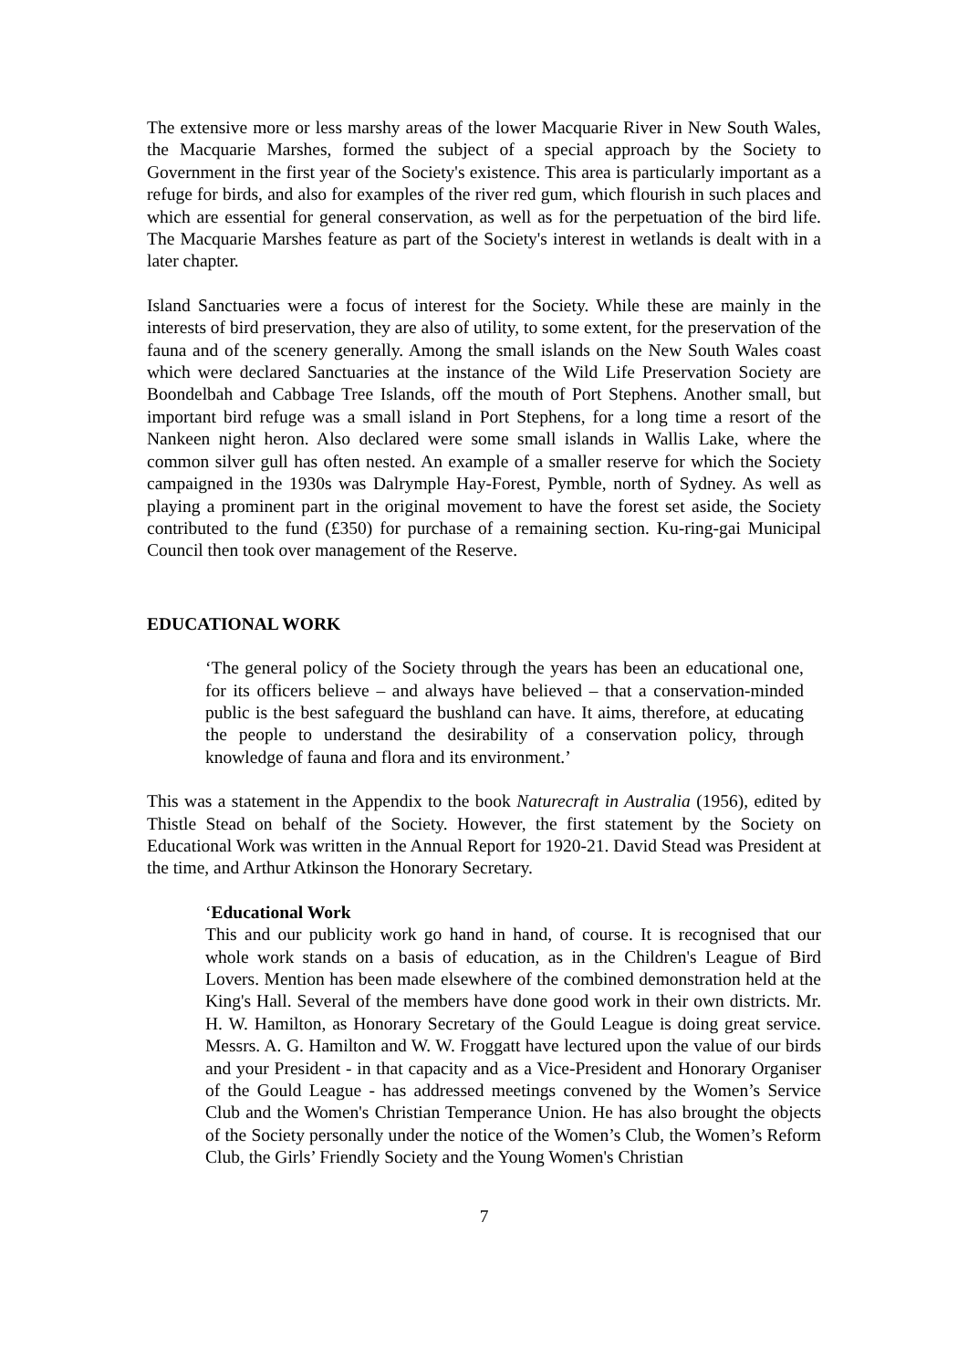The extensive more or less marshy areas of the lower Macquarie River in New South Wales, the Macquarie Marshes, formed the subject of a special approach by the Society to Government in the first year of the Society's existence. This area is particularly important as a refuge for birds, and also for examples of the river red gum, which flourish in such places and which are essential for general conservation, as well as for the perpetuation of the bird life. The Macquarie Marshes feature as part of the Society's interest in wetlands is dealt with in a later chapter.
Island Sanctuaries were a focus of interest for the Society. While these are mainly in the interests of bird preservation, they are also of utility, to some extent, for the preservation of the fauna and of the scenery generally. Among the small islands on the New South Wales coast which were declared Sanctuaries at the instance of the Wild Life Preservation Society are Boondelbah and Cabbage Tree Islands, off the mouth of Port Stephens. Another small, but important bird refuge was a small island in Port Stephens, for a long time a resort of the Nankeen night heron. Also declared were some small islands in Wallis Lake, where the common silver gull has often nested. An example of a smaller reserve for which the Society campaigned in the 1930s was Dalrymple Hay-Forest, Pymble, north of Sydney. As well as playing a prominent part in the original movement to have the forest set aside, the Society contributed to the fund (£350) for purchase of a remaining section. Ku-ring-gai Municipal Council then took over management of the Reserve.
EDUCATIONAL WORK
‘The general policy of the Society through the years has been an educational one, for its officers believe – and always have believed – that a conservation-minded public is the best safeguard the bushland can have. It aims, therefore, at educating the people to understand the desirability of a conservation policy, through knowledge of fauna and flora and its environment.’
This was a statement in the Appendix to the book Naturecraft in Australia (1956), edited by Thistle Stead on behalf of the Society. However, the first statement by the Society on Educational Work was written in the Annual Report for 1920-21. David Stead was President at the time, and Arthur Atkinson the Honorary Secretary.
‘Educational Work
This and our publicity work go hand in hand, of course. It is recognised that our whole work stands on a basis of education, as in the Children's League of Bird Lovers. Mention has been made elsewhere of the combined demonstration held at the King's Hall. Several of the members have done good work in their own districts. Mr. H. W. Hamilton, as Honorary Secretary of the Gould League is doing great service. Messrs. A. G. Hamilton and W. W. Froggatt have lectured upon the value of our birds and your President - in that capacity and as a Vice-President and Honorary Organiser of the Gould League - has addressed meetings convened by the Women’s Service Club and the Women's Christian Temperance Union. He has also brought the objects of the Society personally under the notice of the Women’s Club, the Women’s Reform Club, the Girls’ Friendly Society and the Young Women's Christian
7